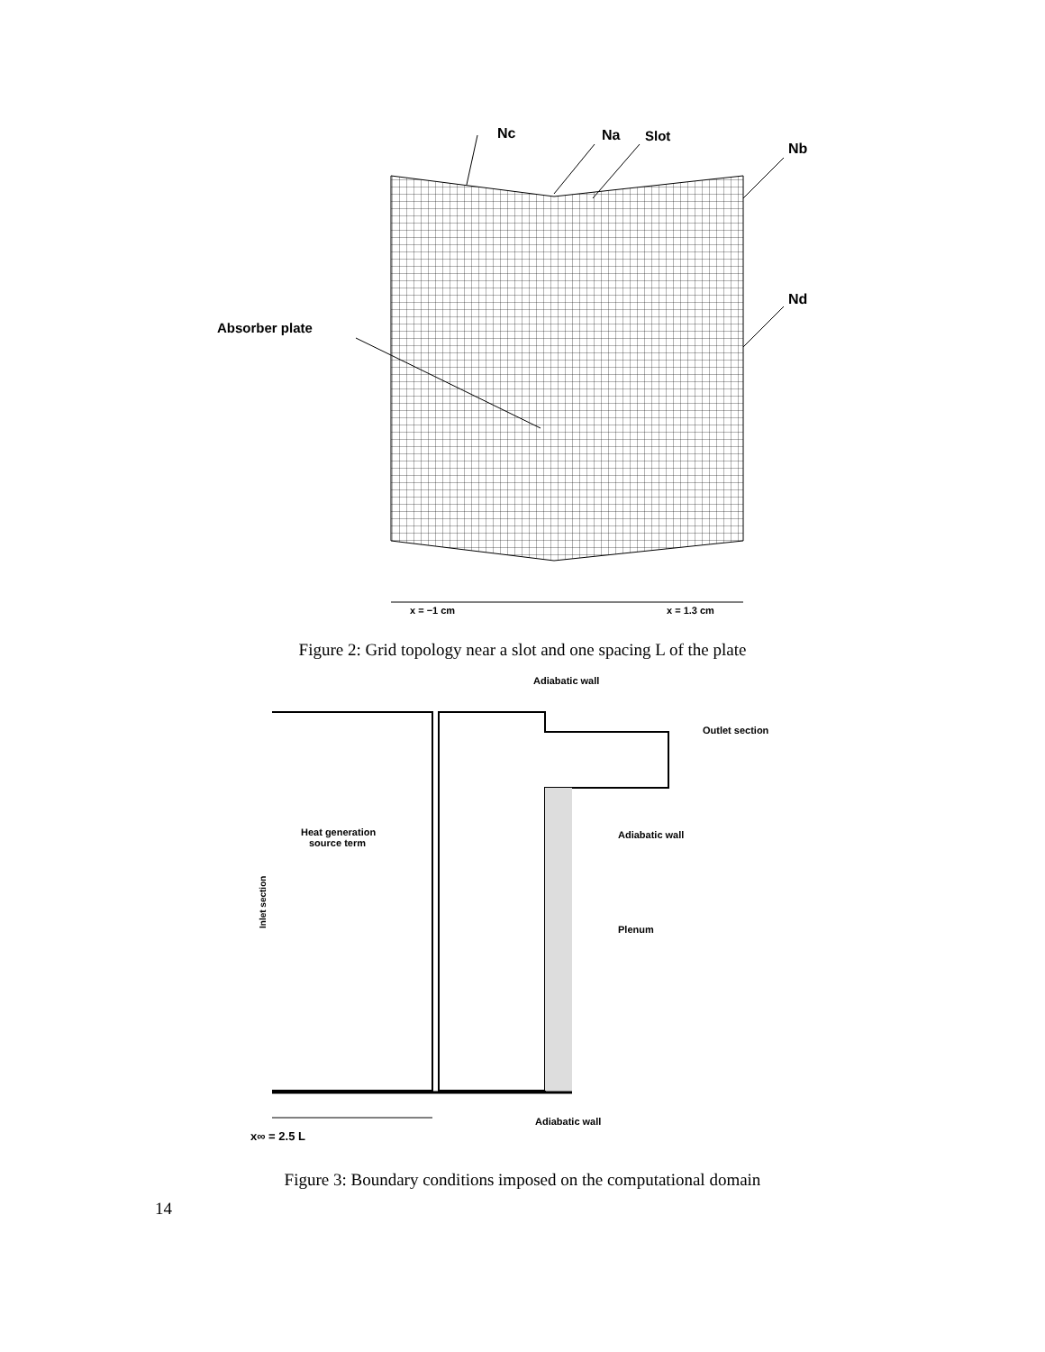Nc
Na
Slot
Nb
Nd
Absorber plate
x = −1 cm
x = 1.3 cm
Figure 2: Grid topology near a slot and one spacing L of the plate
Adiabatic wall
Outlet section
Heat generation
source term
Adiabatic wall
Plenum
Inlet section
Adiabatic wall
x∞ = 2.5 L
Figure 3: Boundary conditions imposed on the computational domain
14